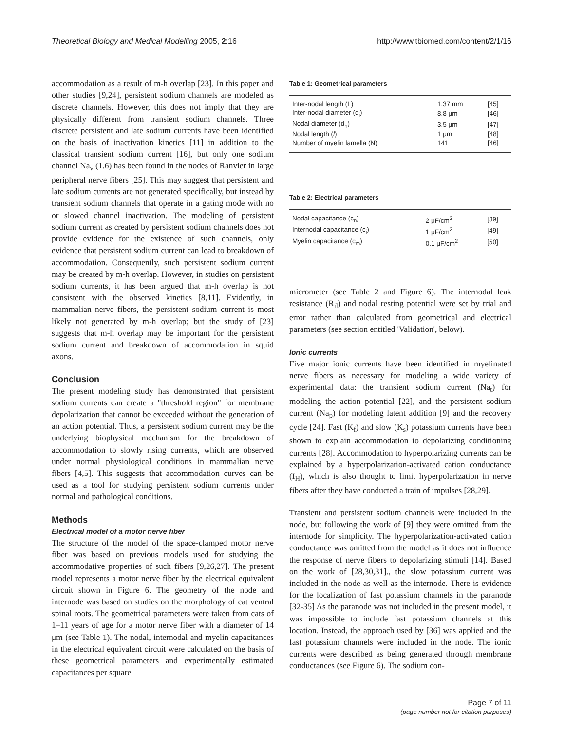Theoretical Biology and Medical Modelling 2005, 2:16 http://www.tbiomed.com/content/2/1/16
accommodation as a result of m-h overlap [23]. In this paper and other studies [9,24], persistent sodium channels are modeled as discrete channels. However, this does not imply that they are physically different from transient sodium channels. Three discrete persistent and late sodium currents have been identified on the basis of inactivation kinetics [11] in addition to the classical transient sodium current [16], but only one sodium channel Na<sub>v</sub> (1.6) has been found in the nodes of Ranvier in large peripheral nerve fibers [25]. This may suggest that persistent and late sodium currents are not generated specifically, but instead by transient sodium channels that operate in a gating mode with no or slowed channel inactivation. The modeling of persistent sodium current as created by persistent sodium channels does not provide evidence for the existence of such channels, only evidence that persistent sodium current can lead to breakdown of accommodation. Consequently, such persistent sodium current may be created by m-h overlap. However, in studies on persistent sodium currents, it has been argued that m-h overlap is not consistent with the observed kinetics [8,11]. Evidently, in mammalian nerve fibers, the persistent sodium current is most likely not generated by m-h overlap; but the study of [23] suggests that m-h overlap may be important for the persistent sodium current and breakdown of accommodation in squid axons.
Conclusion
The present modeling study has demonstrated that persistent sodium currents can create a "threshold region" for membrane depolarization that cannot be exceeded without the generation of an action potential. Thus, a persistent sodium current may be the underlying biophysical mechanism for the breakdown of accommodation to slowly rising currents, which are observed under normal physiological conditions in mammalian nerve fibers [4,5]. This suggests that accommodation curves can be used as a tool for studying persistent sodium currents under normal and pathological conditions.
Methods
Electrical model of a motor nerve fiber
The structure of the model of the space-clamped motor nerve fiber was based on previous models used for studying the accommodative properties of such fibers [9,26,27]. The present model represents a motor nerve fiber by the electrical equivalent circuit shown in Figure 6. The geometry of the node and internode was based on studies on the morphology of cat ventral spinal roots. The geometrical parameters were taken from cats of 1–11 years of age for a motor nerve fiber with a diameter of 14 μm (see Table 1). The nodal, internodal and myelin capacitances in the electrical equivalent circuit were calculated on the basis of these geometrical parameters and experimentally estimated capacitances per square
Table 1: Geometrical parameters
| Inter-nodal length (L) | 1.37 mm | [45] |
| Inter-nodal diameter (d<sub>i</sub>) | 8.8 μm | [46] |
| Nodal diameter (d<sub>n</sub>) | 3.5 μm | [47] |
| Nodal length ( l ) | 1 μm | [48] |
| Number of myelin lamella (N) | 141 | [46] |
Table 2: Electrical parameters
| Nodal capacitance (c<sub>n</sub>) | 2 μF/cm<sup>2</sup> | [39] |
| Internodal capacitance (c<sub>i</sub>) | 1 μF/cm<sup>2</sup> | [49] |
| Myelin capacitance (c<sub>m</sub>) | 0.1 μF/cm<sup>2</sup> | [50] |
micrometer (see Table 2 and Figure 6). The internodal leak resistance (R<sub>il</sub>) and nodal resting potential were set by trial and error rather than calculated from geometrical and electrical parameters (see section entitled 'Validation', below).
Ionic currents
Five major ionic currents have been identified in myelinated nerve fibers as necessary for modeling a wide variety of experimental data: the transient sodium current (Na<sub>t</sub>) for modeling the action potential [22], and the persistent sodium current (Na<sub>p</sub>) for modeling latent addition [9] and the recovery cycle [24]. Fast (K<sub>f</sub>) and slow (K<sub>s</sub>) potassium currents have been shown to explain accommodation to depolarizing conditioning currents [28]. Accommodation to hyperpolarizing currents can be explained by a hyperpolarization-activated cation conductance (I<sub>H</sub>), which is also thought to limit hyperpolarization in nerve fibers after they have conducted a train of impulses [28,29].
Transient and persistent sodium channels were included in the node, but following the work of [9] they were omitted from the internode for simplicity. The hyperpolarization-activated cation conductance was omitted from the model as it does not influence the response of nerve fibers to depolarizing stimuli [14]. Based on the work of [28,30,31]., the slow potassium current was included in the node as well as the internode. There is evidence for the localization of fast potassium channels in the paranode [32-35] As the paranode was not included in the present model, it was impossible to include fast potassium channels at this location. Instead, the approach used by [36] was applied and the fast potassium channels were included in the node. The ionic currents were described as being generated through membrane conductances (see Figure 6). The sodium con-
Page 7 of 11
(page number not for citation purposes)